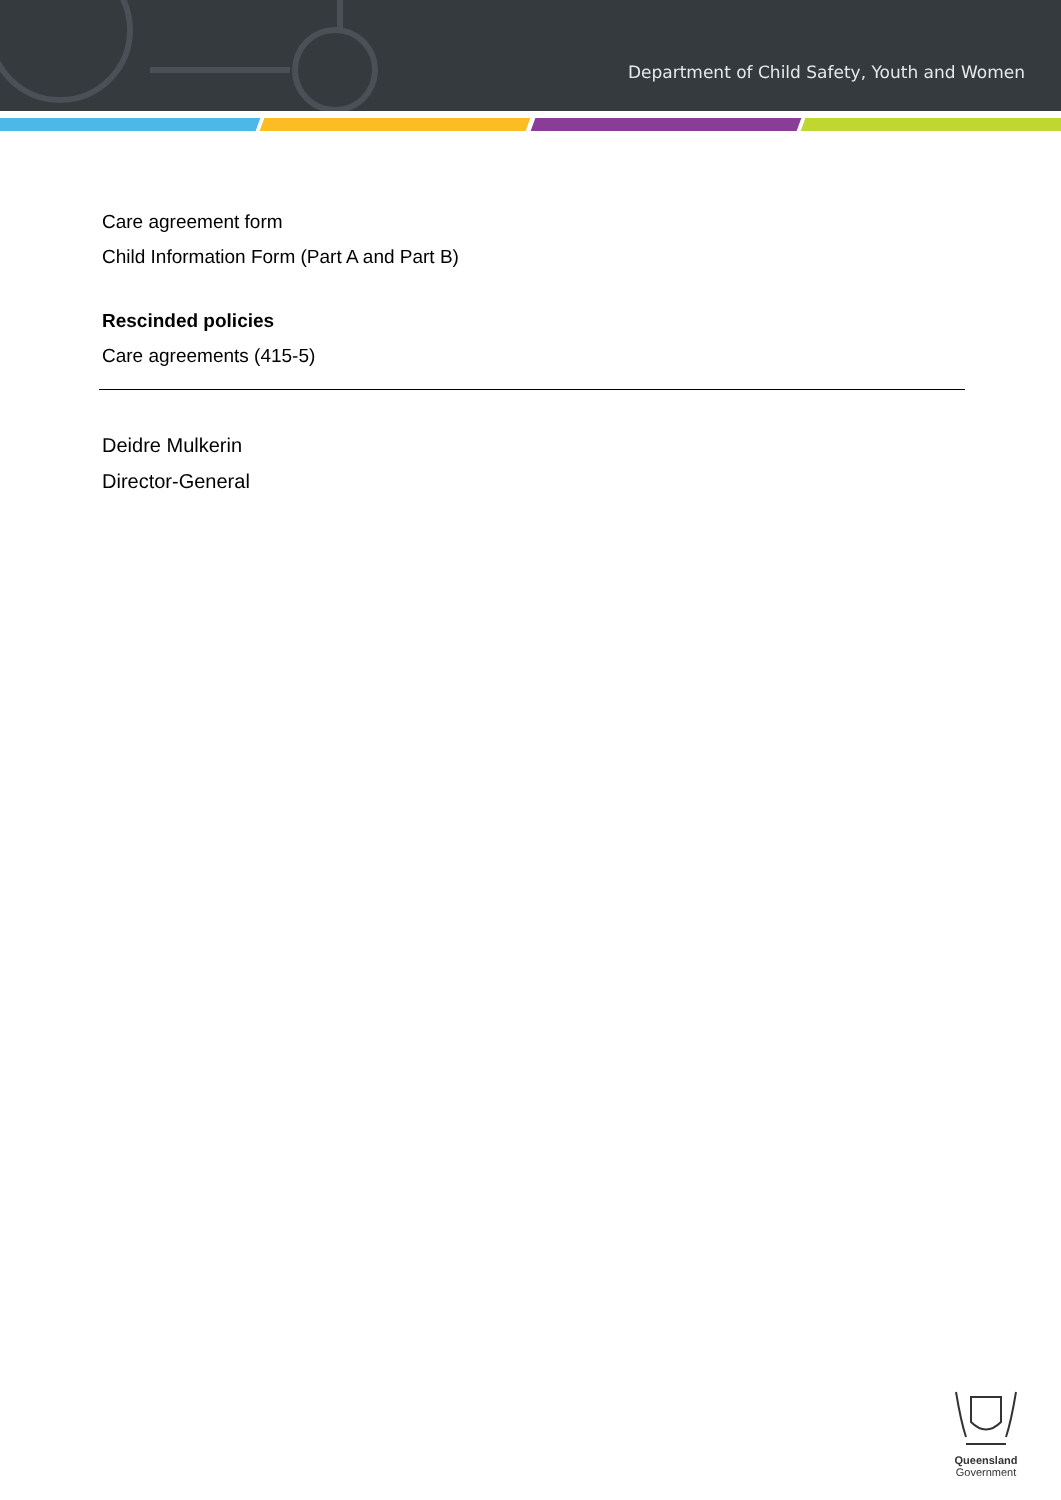Department of Child Safety, Youth and Women
Care agreement form
Child Information Form (Part A and Part B)
Rescinded policies
Care agreements (415-5)
Deidre Mulkerin
Director-General
Queensland
Government